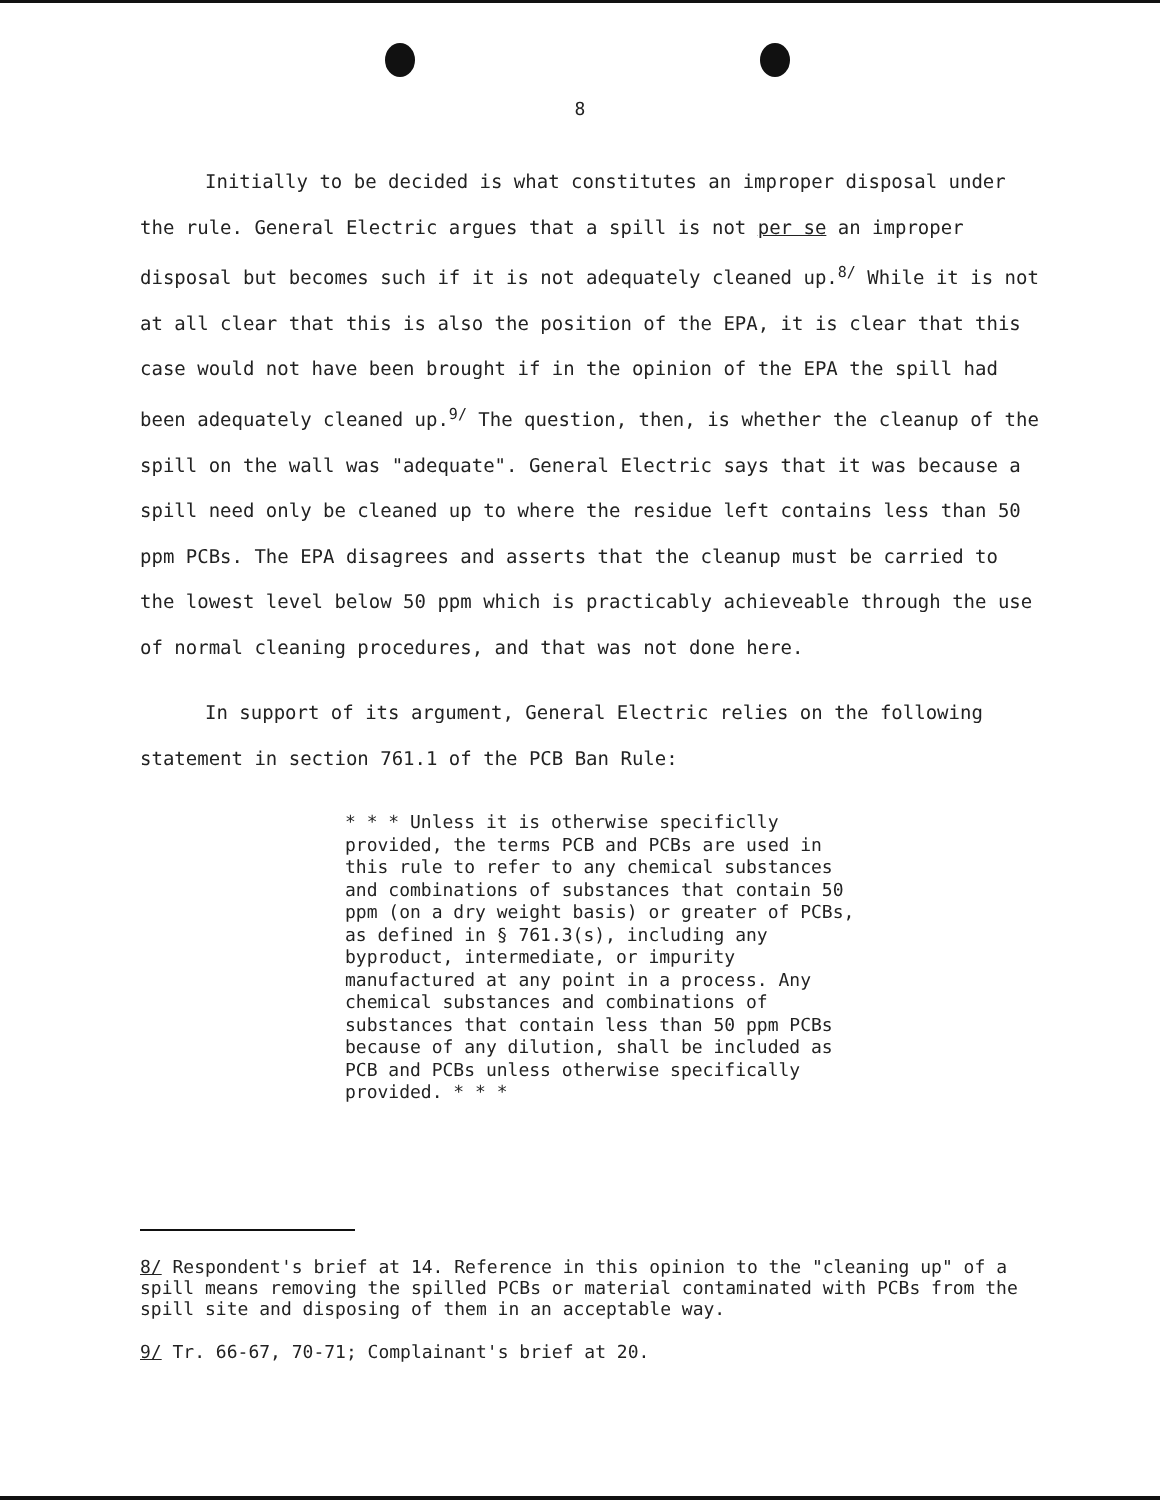8
Initially to be decided is what constitutes an improper disposal under the rule. General Electric argues that a spill is not per se an improper disposal but becomes such if it is not adequately cleaned up.<sup>8/</sup> While it is not at all clear that this is also the position of the EPA, it is clear that this case would not have been brought if in the opinion of the EPA the spill had been adequately cleaned up.<sup>9/</sup> The question, then, is whether the cleanup of the spill on the wall was "adequate". General Electric says that it was because a spill need only be cleaned up to where the residue left contains less than 50 ppm PCBs. The EPA disagrees and asserts that the cleanup must be carried to the lowest level below 50 ppm which is practicably achieveable through the use of normal cleaning procedures, and that was not done here.
In support of its argument, General Electric relies on the following statement in section 761.1 of the PCB Ban Rule:
* * * Unless it is otherwise specificlly provided, the terms PCB and PCBs are used in this rule to refer to any chemical substances and combinations of substances that contain 50 ppm (on a dry weight basis) or greater of PCBs, as defined in § 761.3(s), including any byproduct, intermediate, or impurity manufactured at any point in a process. Any chemical substances and combinations of substances that contain less than 50 ppm PCBs because of any dilution, shall be included as PCB and PCBs unless otherwise specifically provided. * * *
8/ Respondent's brief at 14. Reference in this opinion to the "cleaning up" of a spill means removing the spilled PCBs or material contaminated with PCBs from the spill site and disposing of them in an acceptable way.
9/ Tr. 66-67, 70-71; Complainant's brief at 20.